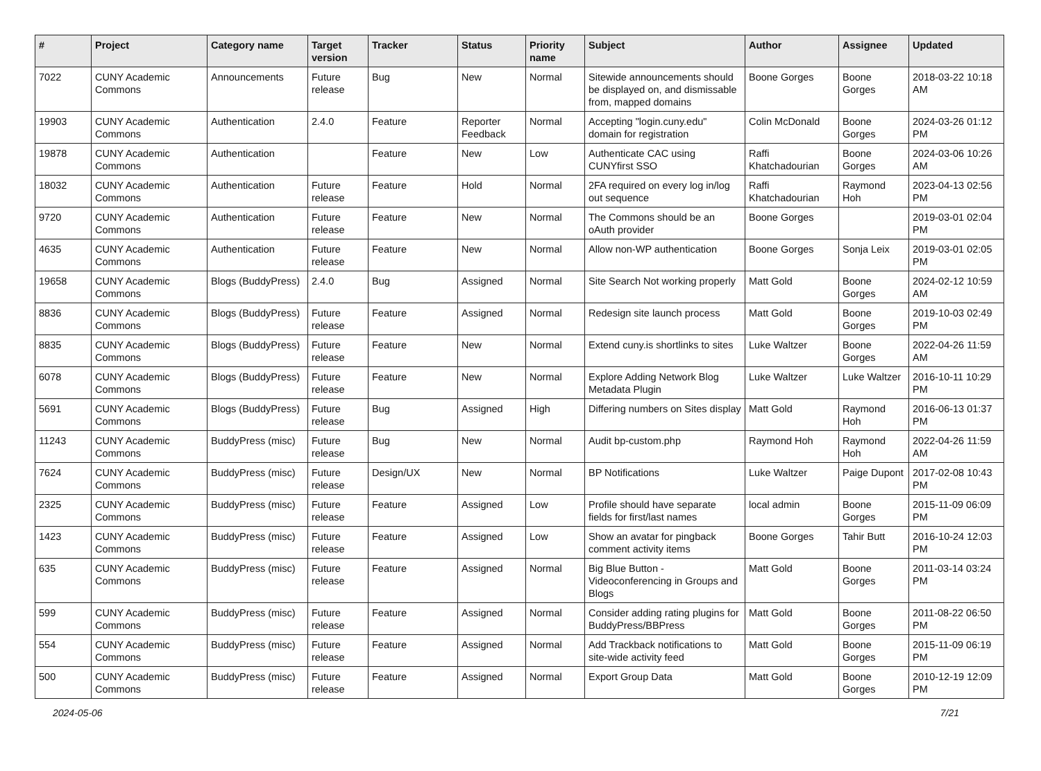| # | Project | Category name | Target version | Tracker | Status | Priority name | Subject | Author | Assignee | Updated |
| --- | --- | --- | --- | --- | --- | --- | --- | --- | --- | --- |
| 7022 | CUNY Academic Commons | Announcements | Future release | Bug | New | Normal | Sitewide announcements should be displayed on, and dismissable from, mapped domains | Boone Gorges | Boone Gorges | 2018-03-22 10:18 AM |
| 19903 | CUNY Academic Commons | Authentication | 2.4.0 | Feature | Reporter Feedback | Normal | Accepting "login.cuny.edu" domain for registration | Colin McDonald | Boone Gorges | 2024-03-26 01:12 PM |
| 19878 | CUNY Academic Commons | Authentication | | Feature | New | Low | Authenticate CAC using CUNYfirst SSO | Raffi Khatchadourian | Boone Gorges | 2024-03-06 10:26 AM |
| 18032 | CUNY Academic Commons | Authentication | Future release | Feature | Hold | Normal | 2FA required on every log in/log out sequence | Raffi Khatchadourian | Raymond Hoh | 2023-04-13 02:56 PM |
| 9720 | CUNY Academic Commons | Authentication | Future release | Feature | New | Normal | The Commons should be an oAuth provider | Boone Gorges | | 2019-03-01 02:04 PM |
| 4635 | CUNY Academic Commons | Authentication | Future release | Feature | New | Normal | Allow non-WP authentication | Boone Gorges | Sonja Leix | 2019-03-01 02:05 PM |
| 19658 | CUNY Academic Commons | Blogs (BuddyPress) | 2.4.0 | Bug | Assigned | Normal | Site Search Not working properly | Matt Gold | Boone Gorges | 2024-02-12 10:59 AM |
| 8836 | CUNY Academic Commons | Blogs (BuddyPress) | Future release | Feature | Assigned | Normal | Redesign site launch process | Matt Gold | Boone Gorges | 2019-10-03 02:49 PM |
| 8835 | CUNY Academic Commons | Blogs (BuddyPress) | Future release | Feature | New | Normal | Extend cuny.is shortlinks to sites | Luke Waltzer | Boone Gorges | 2022-04-26 11:59 AM |
| 6078 | CUNY Academic Commons | Blogs (BuddyPress) | Future release | Feature | New | Normal | Explore Adding Network Blog Metadata Plugin | Luke Waltzer | Luke Waltzer | 2016-10-11 10:29 PM |
| 5691 | CUNY Academic Commons | Blogs (BuddyPress) | Future release | Bug | Assigned | High | Differing numbers on Sites display | Matt Gold | Raymond Hoh | 2016-06-13 01:37 PM |
| 11243 | CUNY Academic Commons | BuddyPress (misc) | Future release | Bug | New | Normal | Audit bp-custom.php | Raymond Hoh | Raymond Hoh | 2022-04-26 11:59 AM |
| 7624 | CUNY Academic Commons | BuddyPress (misc) | Future release | Design/UX | New | Normal | BP Notifications | Luke Waltzer | Paige Dupont | 2017-02-08 10:43 PM |
| 2325 | CUNY Academic Commons | BuddyPress (misc) | Future release | Feature | Assigned | Low | Profile should have separate fields for first/last names | local admin | Boone Gorges | 2015-11-09 06:09 PM |
| 1423 | CUNY Academic Commons | BuddyPress (misc) | Future release | Feature | Assigned | Low | Show an avatar for pingback comment activity items | Boone Gorges | Tahir Butt | 2016-10-24 12:03 PM |
| 635 | CUNY Academic Commons | BuddyPress (misc) | Future release | Feature | Assigned | Normal | Big Blue Button - Videoconferencing in Groups and Blogs | Matt Gold | Boone Gorges | 2011-03-14 03:24 PM |
| 599 | CUNY Academic Commons | BuddyPress (misc) | Future release | Feature | Assigned | Normal | Consider adding rating plugins for BuddyPress/BBPress | Matt Gold | Boone Gorges | 2011-08-22 06:50 PM |
| 554 | CUNY Academic Commons | BuddyPress (misc) | Future release | Feature | Assigned | Normal | Add Trackback notifications to site-wide activity feed | Matt Gold | Boone Gorges | 2015-11-09 06:19 PM |
| 500 | CUNY Academic Commons | BuddyPress (misc) | Future release | Feature | Assigned | Normal | Export Group Data | Matt Gold | Boone Gorges | 2010-12-19 12:09 PM |
2024-05-06 7/21